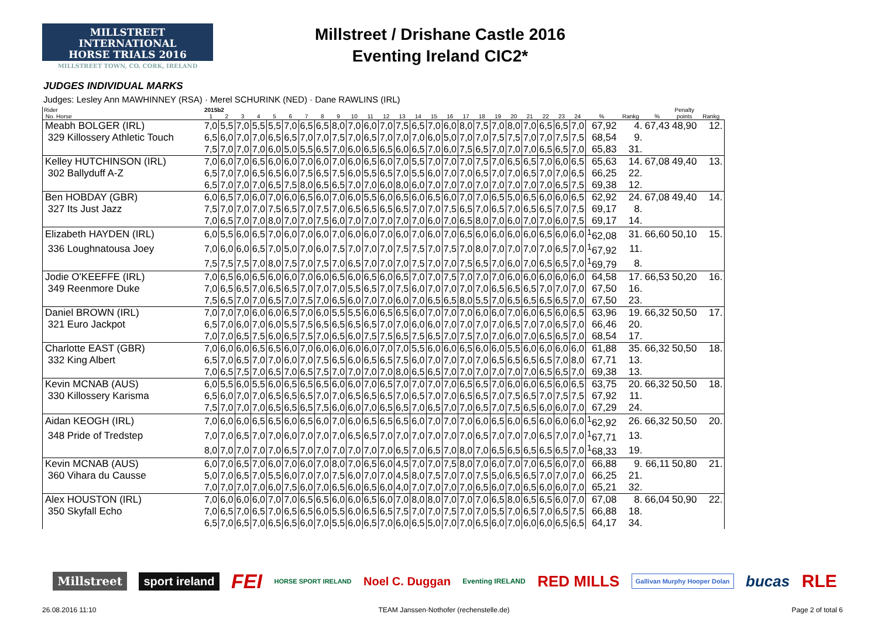MILLSTREET INTERNATIONAL
HORSE TRIALS 2016
MILLSTREET TOWN, CO. CORK, IRELAND
Millstreet / Drishane Castle 2016
Eventing Ireland CIC2*
JUDGES INDIVIDUAL MARKS
Judges: Lesley Ann MAWHINNEY (RSA) · Merel SCHURINK (NED) · Dane RAWLINS (IRL)
| Rider | 2015b2 | | | | | | | | | | | | | | | | | | | | | | | | | | | Penalty | |
| --- | --- | --- | --- | --- | --- | --- | --- | --- | --- | --- | --- | --- | --- | --- | --- | --- | --- | --- | --- | --- | --- | --- | --- | --- | --- | --- | --- | --- | --- |
| No. Horse | 1 | 2 | 3 | 4 | 5 | 6 | 7 | 8 | 9 | 10 | 11 | 12 | 13 | 14 | 15 | 16 | 17 | 18 | 19 | 20 | 21 | 22 | 23 | 24 | % | Rankg | % | points | Rankg |
| Meabh BOLGER (IRL) | 7,0 | 5,5 | 7,0 | 5,5 | 5,5 | 7,0 | 6,5 | 6,5 | 8,0 | 7,0 | 6,0 | 7,0 | 7,5 | 6,5 | 7,0 | 6,0 | 8,0 | 7,5 | 7,0 | 8,0 | 7,0 | 6,5 | 6,5 | 7,0 | 67,92 | 4. | 67,43 | 48,90 | 12. |
| 329 Killossery Athletic Touch | 6,5 | 6,0 | 7,0 | 7,0 | 6,5 | 6,5 | 7,0 | 7,0 | 7,5 | 7,0 | 6,5 | 7,0 | 7,0 | 7,0 | 6,0 | 5,0 | 7,0 | 7,0 | 7,5 | 7,5 | 7,0 | 7,0 | 7,5 | 7,5 | 68,54 | 9. | | | |
| | 7,5 | 7,0 | 7,0 | 7,0 | 6,0 | 5,0 | 5,5 | 6,5 | 7,0 | 6,0 | 6,5 | 6,5 | 6,0 | 6,5 | 7,0 | 6,0 | 7,5 | 6,5 | 7,0 | 7,0 | 7,0 | 6,5 | 6,5 | 7,0 | 65,83 | 31. | | | |
| Kelley HUTCHINSON (IRL) | 7,0 | 6,0 | 7,0 | 6,5 | 6,0 | 6,0 | 7,0 | 6,0 | 7,0 | 6,0 | 6,5 | 6,0 | 7,0 | 5,5 | 7,0 | 7,0 | 7,0 | 7,5 | 7,0 | 6,5 | 6,5 | 7,0 | 6,0 | 6,5 | 65,63 | 14. | 67,08 | 49,40 | 13. |
| 302 Ballyduff A-Z | 6,5 | 7,0 | 7,0 | 6,5 | 6,5 | 6,0 | 7,5 | 6,5 | 7,5 | 6,0 | 5,5 | 6,5 | 7,0 | 5,5 | 6,0 | 7,0 | 7,0 | 6,5 | 7,0 | 7,0 | 6,5 | 7,0 | 7,0 | 6,5 | 66,25 | 22. | | | |
| | 6,5 | 7,0 | 7,0 | 7,0 | 6,5 | 7,5 | 8,0 | 6,5 | 6,5 | 7,0 | 7,0 | 6,0 | 8,0 | 6,0 | 7,0 | 7,0 | 7,0 | 7,0 | 7,0 | 7,0 | 7,0 | 7,0 | 6,5 | 7,5 | 69,38 | 12. | | | |
| Ben HOBDAY (GBR) | 6,0 | 6,5 | 7,0 | 6,0 | 7,0 | 6,0 | 6,5 | 6,0 | 7,0 | 6,0 | 5,5 | 6,0 | 6,5 | 6,0 | 6,5 | 6,0 | 7,0 | 7,0 | 6,5 | 5,0 | 6,5 | 6,0 | 6,0 | 6,5 | 62,92 | 24. | 67,08 | 49,40 | 14. |
| 327 Its Just Jazz | 7,5 | 7,0 | 7,0 | 7,0 | 7,5 | 6,5 | 7,0 | 7,5 | 7,0 | 6,5 | 6,5 | 6,5 | 6,5 | 7,0 | 7,0 | 7,5 | 6,5 | 7,0 | 6,5 | 7,0 | 6,5 | 6,5 | 7,0 | 7,5 | 69,17 | 8. | | | |
| | 7,0 | 6,5 | 7,0 | 7,0 | 8,0 | 7,0 | 7,0 | 7,5 | 6,0 | 7,0 | 7,0 | 7,0 | 7,0 | 7,0 | 6,0 | 7,0 | 6,5 | 8,0 | 7,0 | 6,0 | 7,0 | 7,0 | 6,0 | 7,5 | 69,17 | 14. | | | |
| Elizabeth HAYDEN (IRL) | 6,0 | 5,5 | 6,0 | 6,5 | 7,0 | 6,0 | 7,0 | 6,0 | 7,0 | 6,0 | 6,0 | 7,0 | 6,0 | 7,0 | 6,0 | 7,0 | 6,5 | 6,0 | 6,0 | 6,0 | 6,0 | 6,5 | 6,0 | 6,0 | <sup>1</sup> 62,08 | 31. | 66,60 | 50,10 | 15. |
| 336 Loughnatousa Joey | 7,0 | 6,0 | 6,0 | 6,5 | 7,0 | 5,0 | 7,0 | 6,0 | 7,5 | 7,0 | 7,0 | 7,0 | 7,5 | 7,5 | 7,0 | 7,5 | 7,0 | 8,0 | 7,0 | 7,0 | 7,0 | 7,0 | 6,5 | 7,0 | <sup>1</sup> 67,92 | 11. | | | |
| | 7,5 | 7,5 | 7,5 | 7,0 | 8,0 | 7,5 | 7,0 | 7,5 | 7,0 | 6,5 | 7,0 | 7,0 | 7,0 | 7,5 | 7,0 | 7,0 | 7,5 | 6,5 | 7,0 | 6,0 | 7,0 | 6,5 | 6,5 | 7,0 | <sup>1</sup> 69,79 | 8. | | | |
| Jodie O'KEEFFE (IRL) | 7,0 | 6,5 | 6,0 | 6,5 | 6,0 | 6,0 | 7,0 | 6,0 | 6,5 | 6,0 | 6,5 | 6,0 | 6,5 | 7,0 | 7,0 | 7,5 | 7,0 | 7,0 | 7,0 | 6,0 | 6,0 | 6,0 | 6,0 | 6,0 | 64,58 | 17. | 66,53 | 50,20 | 16. |
| 349 Reenmore Duke | 7,0 | 6,5 | 6,5 | 7,0 | 6,5 | 6,5 | 7,0 | 7,0 | 7,0 | 5,5 | 6,5 | 7,0 | 7,5 | 6,0 | 7,0 | 7,0 | 7,0 | 7,0 | 6,5 | 6,5 | 6,5 | 7,0 | 7,0 | 7,0 | 67,50 | 16. | | | |
| | 7,5 | 6,5 | 7,0 | 7,0 | 6,5 | 7,0 | 7,5 | 7,0 | 6,5 | 6,0 | 7,0 | 7,0 | 6,0 | 7,0 | 6,5 | 6,5 | 8,0 | 5,5 | 7,0 | 6,5 | 6,5 | 6,5 | 6,5 | 7,0 | 67,50 | 23. | | | |
| Daniel BROWN (IRL) | 7,0 | 7,0 | 7,0 | 6,0 | 6,0 | 6,5 | 7,0 | 6,0 | 5,5 | 5,5 | 6,0 | 6,5 | 6,5 | 6,0 | 7,0 | 7,0 | 7,0 | 6,0 | 6,0 | 7,0 | 6,0 | 6,5 | 6,0 | 6,5 | 63,96 | 19. | 66,32 | 50,50 | 17. |
| 321 Euro Jackpot | 6,5 | 7,0 | 6,0 | 7,0 | 6,0 | 5,5 | 7,5 | 6,5 | 6,5 | 6,5 | 6,5 | 7,0 | 7,0 | 6,0 | 6,0 | 7,0 | 7,0 | 7,0 | 7,0 | 6,5 | 7,0 | 7,0 | 6,5 | 7,0 | 66,46 | 20. | | | |
| | 7,0 | 7,0 | 6,5 | 7,5 | 6,0 | 6,5 | 7,5 | 7,0 | 6,5 | 6,0 | 7,5 | 7,5 | 6,5 | 7,5 | 6,5 | 7,0 | 7,5 | 7,0 | 7,0 | 6,0 | 7,0 | 6,5 | 6,5 | 7,0 | 68,54 | 17. | | | |
| Charlotte EAST (GBR) | 7,0 | 6,0 | 6,0 | 6,5 | 6,5 | 6,0 | 7,0 | 6,0 | 6,0 | 6,0 | 6,0 | 7,0 | 7,0 | 5,5 | 6,0 | 6,0 | 6,5 | 6,0 | 6,0 | 5,5 | 6,0 | 6,0 | 6,0 | 6,0 | 61,88 | 35. | 66,32 | 50,50 | 18. |
| 332 King Albert | 6,5 | 7,0 | 6,5 | 7,0 | 7,0 | 6,0 | 7,0 | 7,5 | 6,5 | 6,0 | 6,5 | 6,5 | 7,5 | 6,0 | 7,0 | 7,0 | 7,0 | 7,0 | 6,5 | 6,5 | 6,5 | 6,5 | 7,0 | 8,0 | 67,71 | 13. | | | |
| | 7,0 | 6,5 | 7,5 | 7,0 | 6,5 | 7,0 | 6,5 | 7,5 | 7,0 | 7,0 | 7,0 | 7,0 | 8,0 | 6,5 | 6,5 | 7,0 | 7,0 | 7,0 | 7,0 | 7,0 | 7,0 | 6,5 | 6,5 | 7,0 | 69,38 | 13. | | | |
| Kevin MCNAB (AUS) | 6,0 | 5,5 | 6,0 | 5,5 | 6,0 | 6,5 | 6,5 | 6,5 | 6,0 | 6,0 | 7,0 | 6,5 | 7,0 | 7,0 | 7,0 | 7,0 | 6,5 | 6,5 | 7,0 | 6,0 | 6,0 | 6,5 | 6,0 | 6,5 | 63,75 | 20. | 66,32 | 50,50 | 18. |
| 330 Killossery Karisma | 6,5 | 6,0 | 7,0 | 7,0 | 6,5 | 6,5 | 6,5 | 7,0 | 7,0 | 6,5 | 6,5 | 6,5 | 7,0 | 6,5 | 7,0 | 7,0 | 6,5 | 6,5 | 7,0 | 7,5 | 6,5 | 7,0 | 7,5 | 7,5 | 67,92 | 11. | | | |
| | 7,5 | 7,0 | 7,0 | 7,0 | 6,5 | 6,5 | 6,5 | 7,5 | 6,0 | 6,0 | 7,0 | 6,5 | 6,5 | 7,0 | 6,5 | 7,0 | 7,0 | 6,5 | 7,0 | 7,5 | 6,5 | 6,0 | 6,0 | 7,0 | 67,29 | 24. | | | |
| Aidan KEOGH (IRL) | 7,0 | 6,0 | 6,0 | 6,5 | 6,5 | 6,0 | 6,5 | 6,0 | 7,0 | 6,0 | 6,5 | 6,5 | 6,5 | 6,0 | 7,0 | 7,0 | 7,0 | 6,0 | 6,5 | 6,0 | 6,5 | 6,0 | 6,0 | 6,0 | <sup>1</sup> 62,92 | 26. | 66,32 | 50,50 | 20. |
| 348 Pride of Tredstep | 7,0 | 7,0 | 6,5 | 7,0 | 7,0 | 6,0 | 7,0 | 7,0 | 7,0 | 6,5 | 6,5 | 7,0 | 7,0 | 7,0 | 7,0 | 7,0 | 7,0 | 6,5 | 7,0 | 7,0 | 7,0 | 6,5 | 7,0 | 7,0 | <sup>1</sup> 67,71 | 13. | | | |
| | 8,0 | 7,0 | 7,0 | 7,0 | 7,0 | 6,5 | 7,0 | 7,0 | 7,0 | 7,0 | 7,0 | 7,0 | 6,5 | 7,0 | 6,5 | 7,0 | 8,0 | 7,0 | 6,5 | 6,5 | 6,5 | 6,5 | 6,5 | 7,0 | <sup>1</sup> 68,33 | 19. | | | |
| Kevin MCNAB (AUS) | 6,0 | 7,0 | 6,5 | 7,0 | 6,0 | 7,0 | 6,0 | 7,0 | 8,0 | 7,0 | 6,5 | 6,0 | 4,5 | 7,0 | 7,0 | 7,5 | 8,0 | 7,0 | 6,0 | 7,0 | 7,0 | 6,5 | 6,0 | 7,0 | 66,88 | 9. | 66,11 | 50,80 | 21. |
| 360 Vihara du Causse | 5,0 | 7,0 | 6,5 | 7,0 | 5,5 | 6,0 | 7,0 | 7,0 | 7,5 | 6,0 | 7,0 | 7,0 | 4,5 | 8,0 | 7,5 | 7,0 | 7,0 | 7,5 | 5,0 | 6,5 | 6,5 | 7,0 | 7,0 | 7,0 | 66,25 | 21. | | | |
| | 7,0 | 7,0 | 7,0 | 7,0 | 6,0 | 7,5 | 6,0 | 7,0 | 6,5 | 6,0 | 6,5 | 6,0 | 4,0 | 7,0 | 7,0 | 7,0 | 7,0 | 6,5 | 6,0 | 7,0 | 6,5 | 6,0 | 6,0 | 7,0 | 65,21 | 32. | | | |
| Alex HOUSTON (IRL) | 7,0 | 6,0 | 6,0 | 6,0 | 7,0 | 7,0 | 6,5 | 6,5 | 6,0 | 6,0 | 6,5 | 6,0 | 7,0 | 8,0 | 8,0 | 7,0 | 7,0 | 7,0 | 6,5 | 8,0 | 6,5 | 6,5 | 6,0 | 7,0 | 67,08 | 8. | 66,04 | 50,90 | 22. |
| 350 Skyfall Echo | 7,0 | 6,5 | 7,0 | 6,5 | 7,0 | 6,5 | 6,5 | 6,0 | 5,5 | 6,0 | 6,5 | 6,5 | 7,5 | 7,0 | 7,0 | 7,5 | 7,0 | 7,0 | 5,5 | 7,0 | 6,5 | 7,0 | 6,5 | 7,5 | 66,88 | 18. | | | |
| | 6,5 | 7,0 | 6,5 | 7,0 | 6,5 | 6,5 | 6,0 | 7,0 | 5,5 | 6,0 | 6,5 | 7,0 | 6,0 | 6,5 | 5,0 | 7,0 | 7,0 | 6,5 | 6,0 | 7,0 | 6,0 | 6,0 | 6,5 | 6,5 | 64,17 | 34. | | | |
Millstreet sport ireland FEI HORSE SPORT IRELAND Noel C. Duggan Eventing IRELAND RED MILLS Gallivan Murphy Hooper Dolan bucas RLE
26.08.2016 11:10 TEAM Janssen·Nothofer (rechenstelle.de) Page 2 of total 6